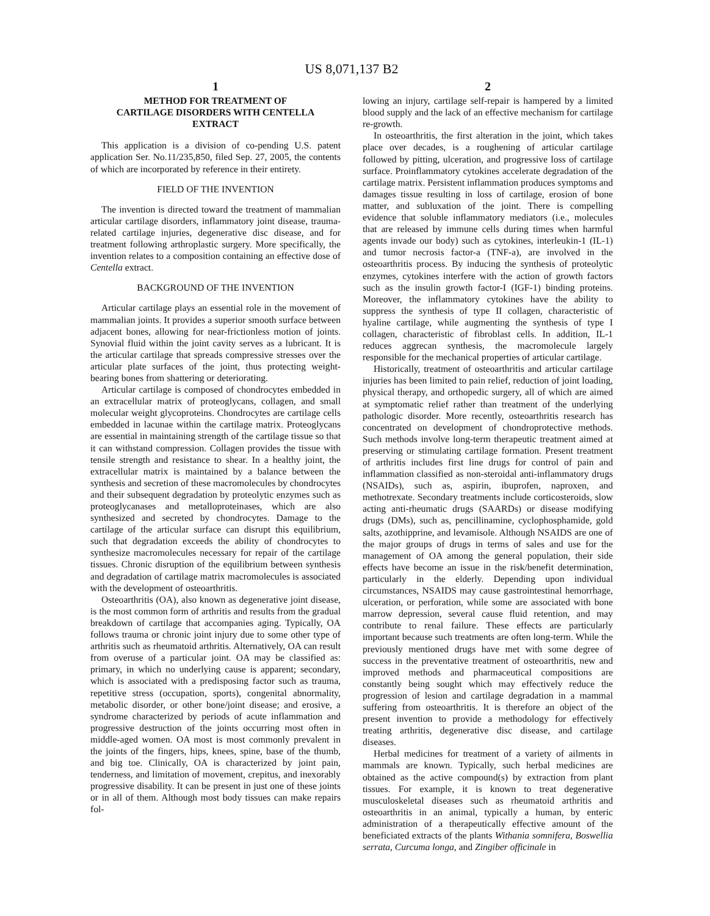US 8,071,137 B2
1
METHOD FOR TREATMENT OF
CARTILAGE DISORDERS WITH CENTELLA
EXTRACT
This application is a division of co-pending U.S. patent application Ser. No.11/235,850, filed Sep. 27, 2005, the contents of which are incorporated by reference in their entirety.
FIELD OF THE INVENTION
The invention is directed toward the treatment of mammalian articular cartilage disorders, inflammatory joint disease, trauma-related cartilage injuries, degenerative disc disease, and for treatment following arthroplastic surgery. More specifically, the invention relates to a composition containing an effective dose of Centella extract.
BACKGROUND OF THE INVENTION
Articular cartilage plays an essential role in the movement of mammalian joints. It provides a superior smooth surface between adjacent bones, allowing for near-frictionless motion of joints. Synovial fluid within the joint cavity serves as a lubricant. It is the articular cartilage that spreads compressive stresses over the articular plate surfaces of the joint, thus protecting weight-bearing bones from shattering or deteriorating.
Articular cartilage is composed of chondrocytes embedded in an extracellular matrix of proteoglycans, collagen, and small molecular weight glycoproteins. Chondrocytes are cartilage cells embedded in lacunae within the cartilage matrix. Proteoglycans are essential in maintaining strength of the cartilage tissue so that it can withstand compression. Collagen provides the tissue with tensile strength and resistance to shear. In a healthy joint, the extracellular matrix is maintained by a balance between the synthesis and secretion of these macromolecules by chondrocytes and their subsequent degradation by proteolytic enzymes such as proteoglycanases and metalloproteinases, which are also synthesized and secreted by chondrocytes. Damage to the cartilage of the articular surface can disrupt this equilibrium, such that degradation exceeds the ability of chondrocytes to synthesize macromolecules necessary for repair of the cartilage tissues. Chronic disruption of the equilibrium between synthesis and degradation of cartilage matrix macromolecules is associated with the development of osteoarthritis.
Osteoarthritis (OA), also known as degenerative joint disease, is the most common form of arthritis and results from the gradual breakdown of cartilage that accompanies aging. Typically, OA follows trauma or chronic joint injury due to some other type of arthritis such as rheumatoid arthritis. Alternatively, OA can result from overuse of a particular joint. OA may be classified as: primary, in which no underlying cause is apparent; secondary, which is associated with a predisposing factor such as trauma, repetitive stress (occupation, sports), congenital abnormality, metabolic disorder, or other bone/joint disease; and erosive, a syndrome characterized by periods of acute inflammation and progressive destruction of the joints occurring most often in middle-aged women. OA most is most commonly prevalent in the joints of the fingers, hips, knees, spine, base of the thumb, and big toe. Clinically, OA is characterized by joint pain, tenderness, and limitation of movement, crepitus, and inexorably progressive disability. It can be present in just one of these joints or in all of them. Although most body tissues can make repairs fol-
2
lowing an injury, cartilage self-repair is hampered by a limited blood supply and the lack of an effective mechanism for cartilage re-growth.
In osteoarthritis, the first alteration in the joint, which takes place over decades, is a roughening of articular cartilage followed by pitting, ulceration, and progressive loss of cartilage surface. Proinflammatory cytokines accelerate degradation of the cartilage matrix. Persistent inflammation produces symptoms and damages tissue resulting in loss of cartilage, erosion of bone matter, and subluxation of the joint. There is compelling evidence that soluble inflammatory mediators (i.e., molecules that are released by immune cells during times when harmful agents invade our body) such as cytokines, interleukin-1 (IL-1) and tumor necrosis factor-a (TNF-a), are involved in the osteoarthritis process. By inducing the synthesis of proteolytic enzymes, cytokines interfere with the action of growth factors such as the insulin growth factor-I (IGF-1) binding proteins. Moreover, the inflammatory cytokines have the ability to suppress the synthesis of type II collagen, characteristic of hyaline cartilage, while augmenting the synthesis of type I collagen, characteristic of fibroblast cells. In addition, IL-1 reduces aggrecan synthesis, the macromolecule largely responsible for the mechanical properties of articular cartilage.
Historically, treatment of osteoarthritis and articular cartilage injuries has been limited to pain relief, reduction of joint loading, physical therapy, and orthopedic surgery, all of which are aimed at symptomatic relief rather than treatment of the underlying pathologic disorder. More recently, osteoarthritis research has concentrated on development of chondroprotective methods. Such methods involve long-term therapeutic treatment aimed at preserving or stimulating cartilage formation. Present treatment of arthritis includes first line drugs for control of pain and inflammation classified as non-steroidal anti-inflammatory drugs (NSAIDs), such as, aspirin, ibuprofen, naproxen, and methotrexate. Secondary treatments include corticosteroids, slow acting anti-rheumatic drugs (SAARDs) or disease modifying drugs (DMs), such as, pencillinamine, cyclophosphamide, gold salts, azothipprine, and levamisole. Although NSAIDS are one of the major groups of drugs in terms of sales and use for the management of OA among the general population, their side effects have become an issue in the risk/benefit determination, particularly in the elderly. Depending upon individual circumstances, NSAIDS may cause gastrointestinal hemorrhage, ulceration, or perforation, while some are associated with bone marrow depression, several cause fluid retention, and may contribute to renal failure. These effects are particularly important because such treatments are often long-term. While the previously mentioned drugs have met with some degree of success in the preventative treatment of osteoarthritis, new and improved methods and pharmaceutical compositions are constantly being sought which may effectively reduce the progression of lesion and cartilage degradation in a mammal suffering from osteoarthritis. It is therefore an object of the present invention to provide a methodology for effectively treating arthritis, degenerative disc disease, and cartilage diseases.
Herbal medicines for treatment of a variety of ailments in mammals are known. Typically, such herbal medicines are obtained as the active compound(s) by extraction from plant tissues. For example, it is known to treat degenerative musculoskeletal diseases such as rheumatoid arthritis and osteoarthritis in an animal, typically a human, by enteric administration of a therapeutically effective amount of the beneficiated extracts of the plants Withania somnifera, Boswellia serrata, Curcuma longa, and Zingiber officinale in